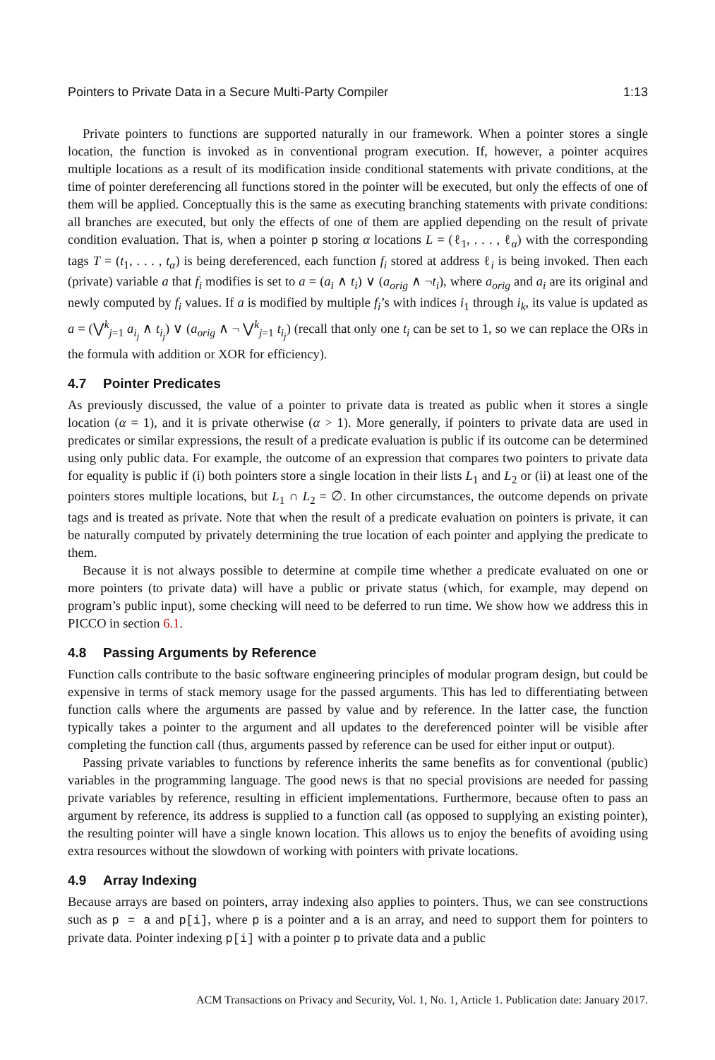Pointers to Private Data in a Secure Multi-Party Compiler 1:13
Private pointers to functions are supported naturally in our framework. When a pointer stores a single location, the function is invoked as in conventional program execution. If, however, a pointer acquires multiple locations as a result of its modification inside conditional statements with private conditions, at the time of pointer dereferencing all functions stored in the pointer will be executed, but only the effects of one of them will be applied. Conceptually this is the same as executing branching statements with private conditions: all branches are executed, but only the effects of one of them are applied depending on the result of private condition evaluation. That is, when a pointer p storing α locations L = (ℓ<sub>1</sub>, . . . , ℓ<sub>α</sub>) with the corresponding tags T = (t<sub>1</sub>, . . . , t<sub>α</sub>) is being dereferenced, each function f<sub>i</sub> stored at address ℓ<sub>i</sub> is being invoked. Then each (private) variable a that f<sub>i</sub> modifies is set to a = (a<sub>i</sub> ∧ t<sub>i</sub>) ∨ (a<sub>orig</sub> ∧ ¬t<sub>i</sub>), where a<sub>orig</sub> and a<sub>i</sub> are its original and newly computed by f<sub>i</sub> values. If a is modified by multiple f<sub>i</sub>’s with indices i<sub>1</sub> through i<sub>k</sub>, its value is updated as a = (⋁<sup>k</sup><sub>j=1</sub> a<sub>i<sub>j</sub></sub> ∧ t<sub>i<sub>j</sub></sub>) ∨ (a<sub>orig</sub> ∧ ¬ ⋁<sup>k</sup><sub>j=1</sub> t<sub>i<sub>j</sub></sub>) (recall that only one t<sub>i</sub> can be set to 1, so we can replace the ORs in the formula with addition or XOR for efficiency).
4.7 Pointer Predicates
As previously discussed, the value of a pointer to private data is treated as public when it stores a single location (α = 1), and it is private otherwise (α > 1). More generally, if pointers to private data are used in predicates or similar expressions, the result of a predicate evaluation is public if its outcome can be determined using only public data. For example, the outcome of an expression that compares two pointers to private data for equality is public if (i) both pointers store a single location in their lists L<sub>1</sub> and L<sub>2</sub> or (ii) at least one of the pointers stores multiple locations, but L<sub>1</sub> ∩ L<sub>2</sub> = ∅. In other circumstances, the outcome depends on private tags and is treated as private. Note that when the result of a predicate evaluation on pointers is private, it can be naturally computed by privately determining the true location of each pointer and applying the predicate to them.
Because it is not always possible to determine at compile time whether a predicate evaluated on one or more pointers (to private data) will have a public or private status (which, for example, may depend on program’s public input), some checking will need to be deferred to run time. We show how we address this in PICCO in section 6.1.
4.8 Passing Arguments by Reference
Function calls contribute to the basic software engineering principles of modular program design, but could be expensive in terms of stack memory usage for the passed arguments. This has led to differentiating between function calls where the arguments are passed by value and by reference. In the latter case, the function typically takes a pointer to the argument and all updates to the dereferenced pointer will be visible after completing the function call (thus, arguments passed by reference can be used for either input or output).
Passing private variables to functions by reference inherits the same benefits as for conventional (public) variables in the programming language. The good news is that no special provisions are needed for passing private variables by reference, resulting in efficient implementations. Furthermore, because often to pass an argument by reference, its address is supplied to a function call (as opposed to supplying an existing pointer), the resulting pointer will have a single known location. This allows us to enjoy the benefits of avoiding using extra resources without the slowdown of working with pointers with private locations.
4.9 Array Indexing
Because arrays are based on pointers, array indexing also applies to pointers. Thus, we can see constructions such as p = a and p[i], where p is a pointer and a is an array, and need to support them for pointers to private data. Pointer indexing p[i] with a pointer p to private data and a public
ACM Transactions on Privacy and Security, Vol. 1, No. 1, Article 1. Publication date: January 2017.